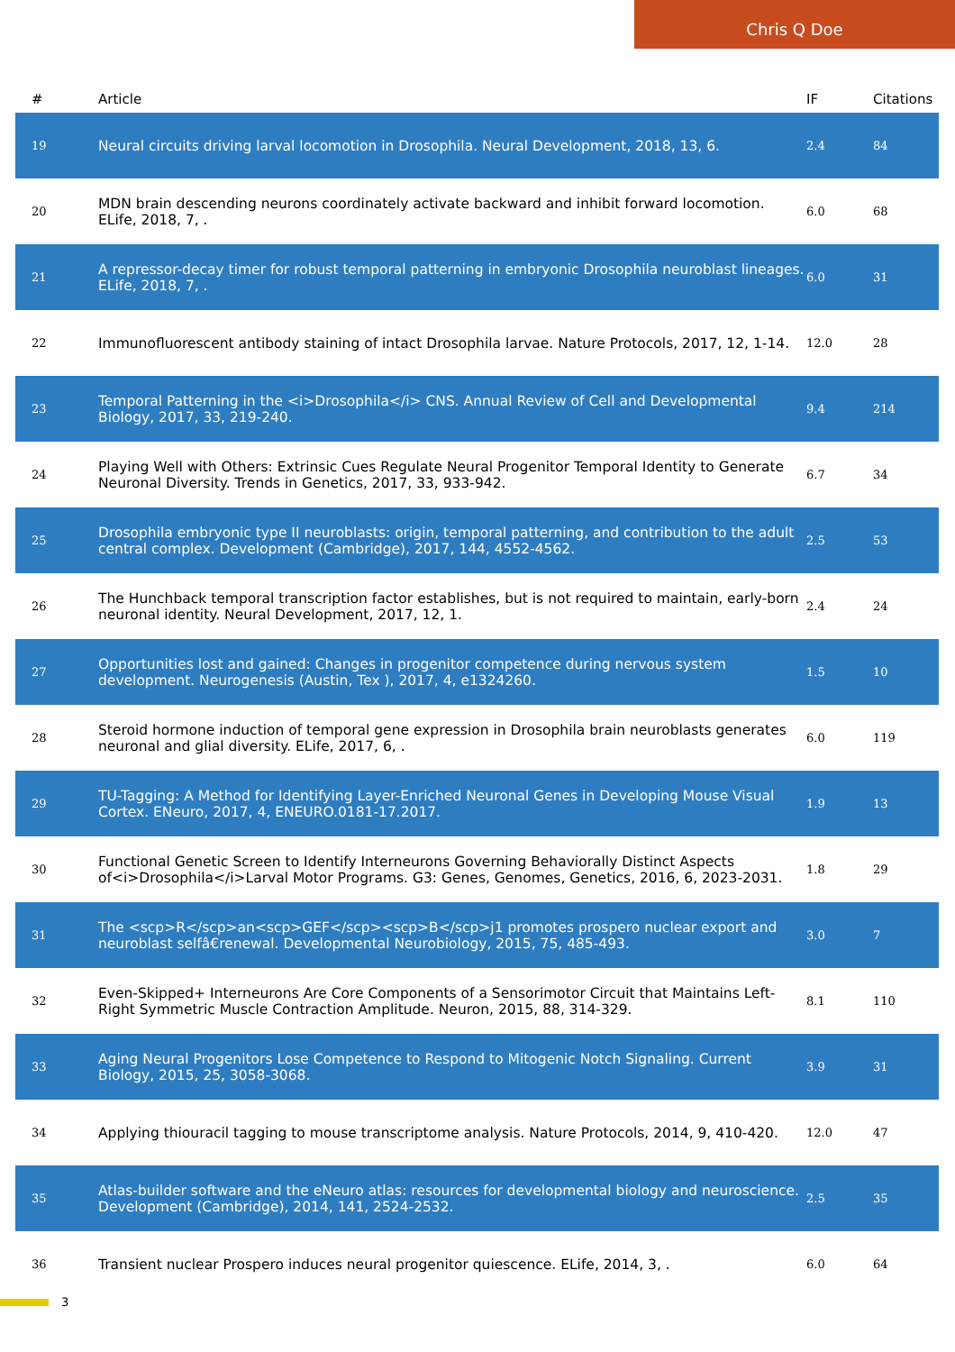Chris Q Doe
| # | Article | IF | Citations |
| --- | --- | --- | --- |
| 19 | Neural circuits driving larval locomotion in Drosophila. Neural Development, 2018, 13, 6. | 2.4 | 84 |
| 20 | MDN brain descending neurons coordinately activate backward and inhibit forward locomotion. ELife, 2018, 7, . | 6.0 | 68 |
| 21 | A repressor-decay timer for robust temporal patterning in embryonic Drosophila neuroblast lineages. ELife, 2018, 7, . | 6.0 | 31 |
| 22 | Immunofluorescent antibody staining of intact Drosophila larvae. Nature Protocols, 2017, 12, 1-14. | 12.0 | 28 |
| 23 | Temporal Patterning in the <i>Drosophila</i> CNS. Annual Review of Cell and Developmental Biology, 2017, 33, 219-240. | 9.4 | 214 |
| 24 | Playing Well with Others: Extrinsic Cues Regulate Neural Progenitor Temporal Identity to Generate Neuronal Diversity. Trends in Genetics, 2017, 33, 933-942. | 6.7 | 34 |
| 25 | Drosophila embryonic type II neuroblasts: origin, temporal patterning, and contribution to the adult central complex. Development (Cambridge), 2017, 144, 4552-4562. | 2.5 | 53 |
| 26 | The Hunchback temporal transcription factor establishes, but is not required to maintain, early-born neuronal identity. Neural Development, 2017, 12, 1. | 2.4 | 24 |
| 27 | Opportunities lost and gained: Changes in progenitor competence during nervous system development. Neurogenesis (Austin, Tex ), 2017, 4, e1324260. | 1.5 | 10 |
| 28 | Steroid hormone induction of temporal gene expression in Drosophila brain neuroblasts generates neuronal and glial diversity. ELife, 2017, 6, . | 6.0 | 119 |
| 29 | TU-Tagging: A Method for Identifying Layer-Enriched Neuronal Genes in Developing Mouse Visual Cortex. ENeuro, 2017, 4, ENEURO.0181-17.2017. | 1.9 | 13 |
| 30 | Functional Genetic Screen to Identify Interneurons Governing Behaviorally Distinct Aspects of<i>Drosophila</i>Larval Motor Programs. G3: Genes, Genomes, Genetics, 2016, 6, 2023-2031. | 1.8 | 29 |
| 31 | The <scp>R</scp>an<scp>GEF</scp><scp>B</scp>j1 promotes prospero nuclear export and neuroblast selfâ€renewal. Developmental Neurobiology, 2015, 75, 485-493. | 3.0 | 7 |
| 32 | Even-Skipped+ Interneurons Are Core Components of a Sensorimotor Circuit that Maintains Left-Right Symmetric Muscle Contraction Amplitude. Neuron, 2015, 88, 314-329. | 8.1 | 110 |
| 33 | Aging Neural Progenitors Lose Competence to Respond to Mitogenic Notch Signaling. Current Biology, 2015, 25, 3058-3068. | 3.9 | 31 |
| 34 | Applying thiouracil tagging to mouse transcriptome analysis. Nature Protocols, 2014, 9, 410-420. | 12.0 | 47 |
| 35 | Atlas-builder software and the eNeuro atlas: resources for developmental biology and neuroscience. Development (Cambridge), 2014, 141, 2524-2532. | 2.5 | 35 |
| 36 | Transient nuclear Prospero induces neural progenitor quiescence. ELife, 2014, 3, . | 6.0 | 64 |
3